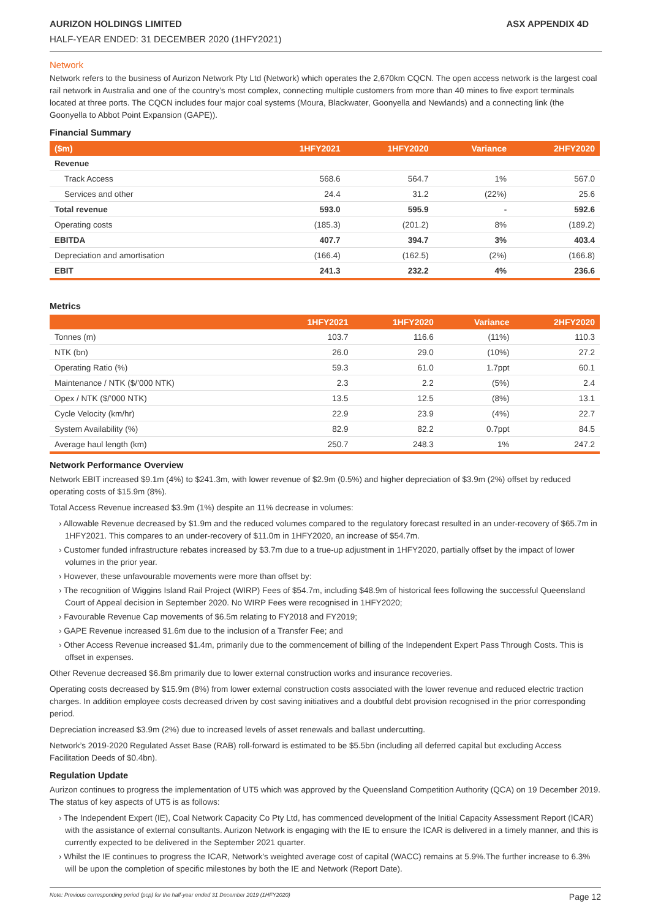AURIZON HOLDINGS LIMITED ASX APPENDIX 4D
HALF-YEAR ENDED: 31 DECEMBER 2020 (1HFY2021)
Network
Network refers to the business of Aurizon Network Pty Ltd (Network) which operates the 2,670km CQCN. The open access network is the largest coal rail network in Australia and one of the country’s most complex, connecting multiple customers from more than 40 mines to five export terminals located at three ports. The CQCN includes four major coal systems (Moura, Blackwater, Goonyella and Newlands) and a connecting link (the Goonyella to Abbot Point Expansion (GAPE)).
Financial Summary
| ($m) | 1HFY2021 | 1HFY2020 | Variance | 2HFY2020 |
| --- | --- | --- | --- | --- |
| Revenue | | | | |
| Track Access | 568.6 | 564.7 | 1% | 567.0 |
| Services and other | 24.4 | 31.2 | (22%) | 25.6 |
| Total revenue | 593.0 | 595.9 | - | 592.6 |
| Operating costs | (185.3) | (201.2) | 8% | (189.2) |
| EBITDA | 407.7 | 394.7 | 3% | 403.4 |
| Depreciation and amortisation | (166.4) | (162.5) | (2%) | (166.8) |
| EBIT | 241.3 | 232.2 | 4% | 236.6 |
Metrics
| | 1HFY2021 | 1HFY2020 | Variance | 2HFY2020 |
| --- | --- | --- | --- | --- |
| Tonnes (m) | 103.7 | 116.6 | (11%) | 110.3 |
| NTK (bn) | 26.0 | 29.0 | (10%) | 27.2 |
| Operating Ratio (%) | 59.3 | 61.0 | 1.7ppt | 60.1 |
| Maintenance / NTK ($/’000 NTK) | 2.3 | 2.2 | (5%) | 2.4 |
| Opex / NTK ($/’000 NTK) | 13.5 | 12.5 | (8%) | 13.1 |
| Cycle Velocity (km/hr) | 22.9 | 23.9 | (4%) | 22.7 |
| System Availability (%) | 82.9 | 82.2 | 0.7ppt | 84.5 |
| Average haul length (km) | 250.7 | 248.3 | 1% | 247.2 |
Network Performance Overview
Network EBIT increased $9.1m (4%) to $241.3m, with lower revenue of $2.9m (0.5%) and higher depreciation of $3.9m (2%) offset by reduced operating costs of $15.9m (8%).
Total Access Revenue increased $3.9m (1%) despite an 11% decrease in volumes:
› Allowable Revenue decreased by $1.9m and the reduced volumes compared to the regulatory forecast resulted in an under-recovery of $65.7m in 1HFY2021. This compares to an under-recovery of $11.0m in 1HFY2020, an increase of $54.7m.
› Customer funded infrastructure rebates increased by $3.7m due to a true-up adjustment in 1HFY2020, partially offset by the impact of lower volumes in the prior year.
› However, these unfavourable movements were more than offset by:
› The recognition of Wiggins Island Rail Project (WIRP) Fees of $54.7m, including $48.9m of historical fees following the successful Queensland Court of Appeal decision in September 2020. No WIRP Fees were recognised in 1HFY2020;
› Favourable Revenue Cap movements of $6.5m relating to FY2018 and FY2019;
› GAPE Revenue increased $1.6m due to the inclusion of a Transfer Fee; and
› Other Access Revenue increased $1.4m, primarily due to the commencement of billing of the Independent Expert Pass Through Costs. This is offset in expenses.
Other Revenue decreased $6.8m primarily due to lower external construction works and insurance recoveries.
Operating costs decreased by $15.9m (8%) from lower external construction costs associated with the lower revenue and reduced electric traction charges. In addition employee costs decreased driven by cost saving initiatives and a doubtful debt provision recognised in the prior corresponding period.
Depreciation increased $3.9m (2%) due to increased levels of asset renewals and ballast undercutting.
Network’s 2019-2020 Regulated Asset Base (RAB) roll-forward is estimated to be $5.5bn (including all deferred capital but excluding Access Facilitation Deeds of $0.4bn).
Regulation Update
Aurizon continues to progress the implementation of UT5 which was approved by the Queensland Competition Authority (QCA) on 19 December 2019. The status of key aspects of UT5 is as follows:
› The Independent Expert (IE), Coal Network Capacity Co Pty Ltd, has commenced development of the Initial Capacity Assessment Report (ICAR) with the assistance of external consultants. Aurizon Network is engaging with the IE to ensure the ICAR is delivered in a timely manner, and this is currently expected to be delivered in the September 2021 quarter.
› Whilst the IE continues to progress the ICAR, Network's weighted average cost of capital (WACC) remains at 5.9%.The further increase to 6.3% will be upon the completion of specific milestones by both the IE and Network (Report Date).
Note: Previous corresponding period (pcp) for the half-year ended 31 December 2019 (1HFY2020) Page 12